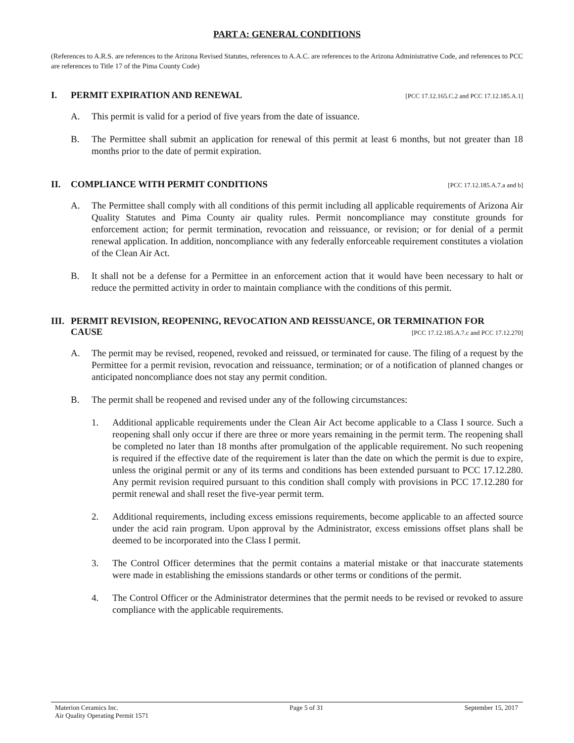PART A: GENERAL CONDITIONS
(References to A.R.S. are references to the Arizona Revised Statutes, references to A.A.C. are references to the Arizona Administrative Code, and references to PCC are references to Title 17 of the Pima County Code)
I. PERMIT EXPIRATION AND RENEWAL [PCC 17.12.165.C.2 and PCC 17.12.185.A.1]
A. This permit is valid for a period of five years from the date of issuance.
B. The Permittee shall submit an application for renewal of this permit at least 6 months, but not greater than 18 months prior to the date of permit expiration.
II. COMPLIANCE WITH PERMIT CONDITIONS [PCC 17.12.185.A.7.a and b]
A. The Permittee shall comply with all conditions of this permit including all applicable requirements of Arizona Air Quality Statutes and Pima County air quality rules. Permit noncompliance may constitute grounds for enforcement action; for permit termination, revocation and reissuance, or revision; or for denial of a permit renewal application. In addition, noncompliance with any federally enforceable requirement constitutes a violation of the Clean Air Act.
B. It shall not be a defense for a Permittee in an enforcement action that it would have been necessary to halt or reduce the permitted activity in order to maintain compliance with the conditions of this permit.
III. PERMIT REVISION, REOPENING, REVOCATION AND REISSUANCE, OR TERMINATION FOR
CAUSE [PCC 17.12.185.A.7.c and PCC 17.12.270]
A. The permit may be revised, reopened, revoked and reissued, or terminated for cause. The filing of a request by the Permittee for a permit revision, revocation and reissuance, termination; or of a notification of planned changes or anticipated noncompliance does not stay any permit condition.
B. The permit shall be reopened and revised under any of the following circumstances:
1. Additional applicable requirements under the Clean Air Act become applicable to a Class I source. Such a reopening shall only occur if there are three or more years remaining in the permit term. The reopening shall be completed no later than 18 months after promulgation of the applicable requirement. No such reopening is required if the effective date of the requirement is later than the date on which the permit is due to expire, unless the original permit or any of its terms and conditions has been extended pursuant to PCC 17.12.280. Any permit revision required pursuant to this condition shall comply with provisions in PCC 17.12.280 for permit renewal and shall reset the five-year permit term.
2. Additional requirements, including excess emissions requirements, become applicable to an affected source under the acid rain program. Upon approval by the Administrator, excess emissions offset plans shall be deemed to be incorporated into the Class I permit.
3. The Control Officer determines that the permit contains a material mistake or that inaccurate statements were made in establishing the emissions standards or other terms or conditions of the permit.
4. The Control Officer or the Administrator determines that the permit needs to be revised or revoked to assure compliance with the applicable requirements.
Materion Ceramics Inc.
Air Quality Operating Permit 1571 Page 5 of 31 September 15, 2017